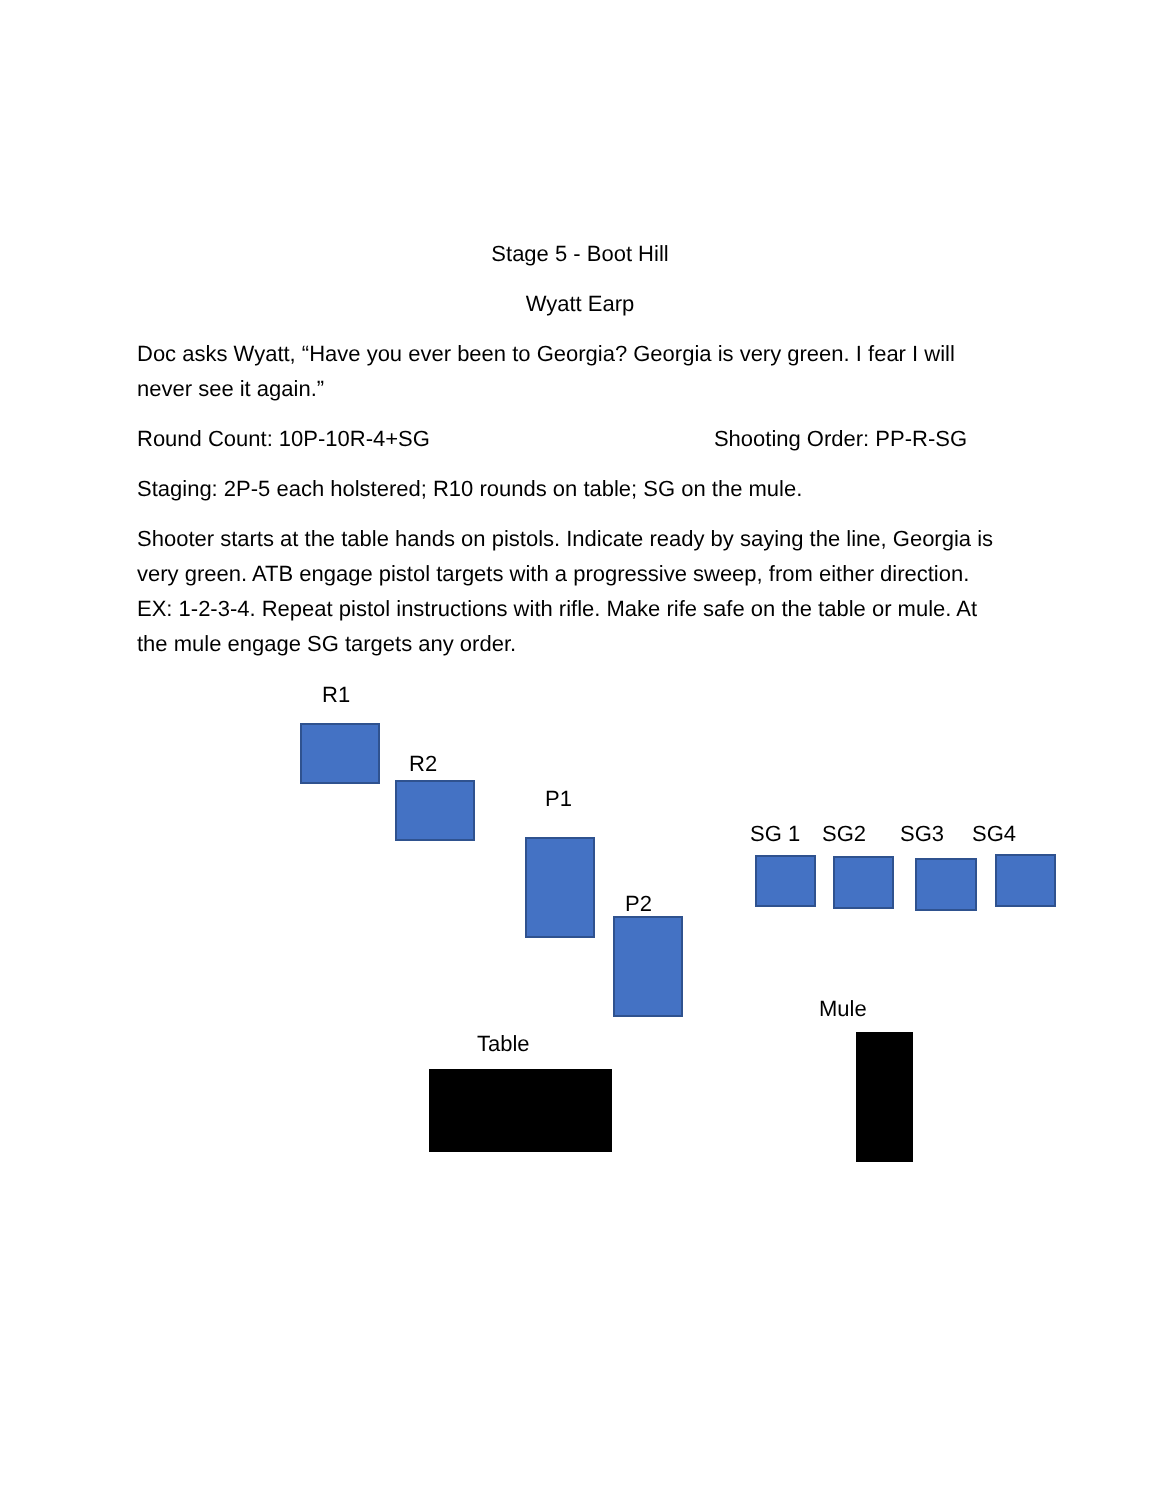Stage 5 - Boot Hill
Wyatt Earp
Doc asks Wyatt, “Have you ever been to Georgia? Georgia is very green. I fear I will never see it again.”
Round Count: 10P-10R-4+SG Shooting Order: PP-R-SG
Staging: 2P-5 each holstered; R10 rounds on table; SG on the mule.
Shooter starts at the table hands on pistols. Indicate ready by saying the line, Georgia is very green. ATB engage pistol targets with a progressive sweep, from either direction. EX: 1-2-3-4. Repeat pistol instructions with rifle. Make rife safe on the table or mule. At the mule engage SG targets any order.
R1
R2
P1
P2
SG 1
SG2
SG3
SG4
Mule
Table